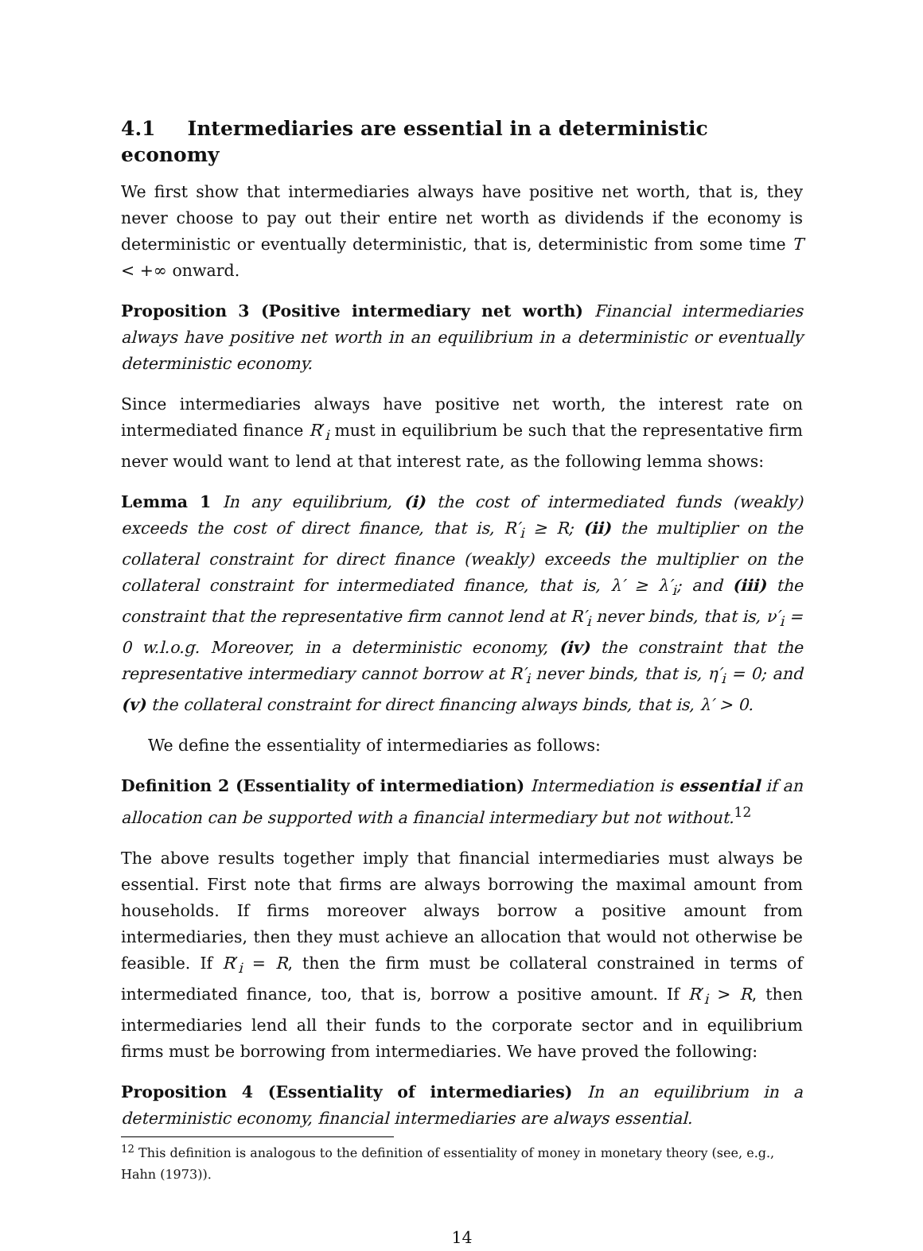4.1 Intermediaries are essential in a deterministic economy
We first show that intermediaries always have positive net worth, that is, they never choose to pay out their entire net worth as dividends if the economy is deterministic or eventually deterministic, that is, deterministic from some time T < +∞ onward.
Proposition 3 (Positive intermediary net worth) Financial intermediaries always have positive net worth in an equilibrium in a deterministic or eventually deterministic economy.
Since intermediaries always have positive net worth, the interest rate on intermediated finance R′<sub>i</sub> must in equilibrium be such that the representative firm never would want to lend at that interest rate, as the following lemma shows:
Lemma 1 In any equilibrium, (i) the cost of intermediated funds (weakly) exceeds the cost of direct finance, that is, R′<sub>i</sub> ≥ R; (ii) the multiplier on the collateral constraint for direct finance (weakly) exceeds the multiplier on the collateral constraint for intermediated finance, that is, λ′ ≥ λ′<sub>i</sub>; and (iii) the constraint that the representative firm cannot lend at R′<sub>i</sub> never binds, that is, ν′<sub>i</sub> = 0 w.l.o.g. Moreover, in a deterministic economy, (iv) the constraint that the representative intermediary cannot borrow at R′<sub>i</sub> never binds, that is, η′<sub>i</sub> = 0; and (v) the collateral constraint for direct financing always binds, that is, λ′ > 0.
We define the essentiality of intermediaries as follows:
Definition 2 (Essentiality of intermediation) Intermediation is essential if an allocation can be supported with a financial intermediary but not without.<sup>12</sup>
The above results together imply that financial intermediaries must always be essential. First note that firms are always borrowing the maximal amount from households. If firms moreover always borrow a positive amount from intermediaries, then they must achieve an allocation that would not otherwise be feasible. If R′<sub>i</sub> = R, then the firm must be collateral constrained in terms of intermediated finance, too, that is, borrow a positive amount. If R′<sub>i</sub> > R, then intermediaries lend all their funds to the corporate sector and in equilibrium firms must be borrowing from intermediaries. We have proved the following:
Proposition 4 (Essentiality of intermediaries) In an equilibrium in a deterministic economy, financial intermediaries are always essential.
<sup>12</sup> This definition is analogous to the definition of essentiality of money in monetary theory (see, e.g., Hahn (1973)).
14